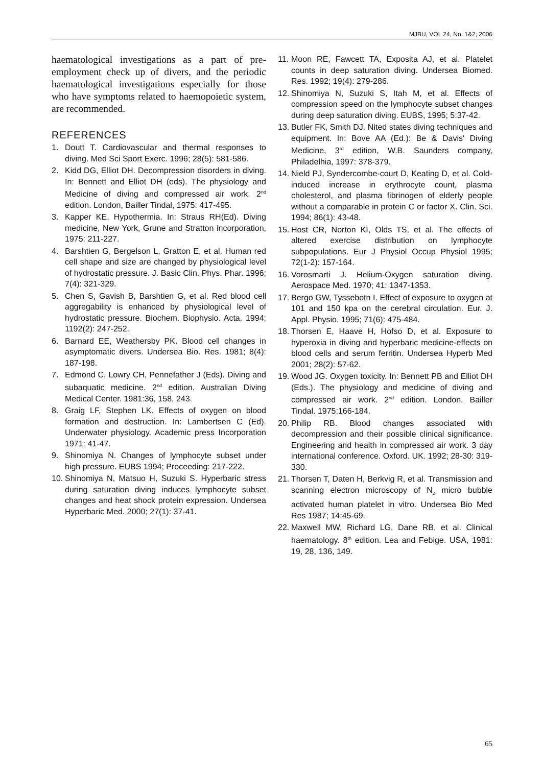MJBU, VOL 24, No. 1&2, 2006
haematological investigations as a part of pre-employment check up of divers, and the periodic haematological investigations especially for those who have symptoms related to haemopoietic system, are recommended.
REFERENCES
1. Doutt T. Cardiovascular and thermal responses to diving. Med Sci Sport Exerc. 1996; 28(5): 581-586.
2. Kidd DG, Elliot DH. Decompression disorders in diving. In: Bennett and Elliot DH (eds). The physiology and Medicine of diving and compressed air work. 2<sup>nd</sup> edition. London, Bailler Tindal, 1975: 417-495.
3. Kapper KE. Hypothermia. In: Straus RH(Ed). Diving medicine, New York, Grune and Stratton incorporation, 1975: 211-227.
4. Barshtien G, Bergelson L, Gratton E, et al. Human red cell shape and size are changed by physiological level of hydrostatic pressure. J. Basic Clin. Phys. Phar. 1996; 7(4): 321-329.
5. Chen S, Gavish B, Barshtien G, et al. Red blood cell aggregability is enhanced by physiological level of hydrostatic pressure. Biochem. Biophysio. Acta. 1994; 1192(2): 247-252.
6. Barnard EE, Weathersby PK. Blood cell changes in asymptomatic divers. Undersea Bio. Res. 1981; 8(4): 187-198.
7. Edmond C, Lowry CH, Pennefather J (Eds). Diving and subaquatic medicine. 2<sup>nd</sup> edition. Australian Diving Medical Center. 1981:36, 158, 243.
8. Graig LF, Stephen LK. Effects of oxygen on blood formation and destruction. In: Lambertsen C (Ed). Underwater physiology. Academic press Incorporation 1971: 41-47.
9. Shinomiya N. Changes of lymphocyte subset under high pressure. EUBS 1994; Proceeding: 217-222.
10. Shinomiya N, Matsuo H, Suzuki S. Hyperbaric stress during saturation diving induces lymphocyte subset changes and heat shock protein expression. Undersea Hyperbaric Med. 2000; 27(1): 37-41.
11. Moon RE, Fawcett TA, Exposita AJ, et al. Platelet counts in deep saturation diving. Undersea Biomed. Res. 1992; 19(4): 279-286.
12. Shinomiya N, Suzuki S, Itah M, et al. Effects of compression speed on the lymphocyte subset changes during deep saturation diving. EUBS, 1995; 5:37-42.
13. Butler FK, Smith DJ. Nited states diving techniques and equipment. In: Bove AA (Ed.): Be & Davis' Diving Medicine, 3<sup>rd</sup> edition, W.B. Saunders company, Philadelhia, 1997: 378-379.
14. Nield PJ, Syndercombe-court D, Keating D, et al. Cold-induced increase in erythrocyte count, plasma cholesterol, and plasma fibrinogen of elderly people without a comparable in protein C or factor X. Clin. Sci. 1994; 86(1): 43-48.
15. Host CR, Norton KI, Olds TS, et al. The effects of altered exercise distribution on lymphocyte subpopulations. Eur J Physiol Occup Physiol 1995; 72(1-2): 157-164.
16. Vorosmarti J. Helium-Oxygen saturation diving. Aerospace Med. 1970; 41: 1347-1353.
17. Bergo GW, Tyssebotn I. Effect of exposure to oxygen at 101 and 150 kpa on the cerebral circulation. Eur. J. Appl. Physio. 1995; 71(6): 475-484.
18. Thorsen E, Haave H, Hofso D, et al. Exposure to hyperoxia in diving and hyperbaric medicine-effects on blood cells and serum ferritin. Undersea Hyperb Med 2001; 28(2): 57-62.
19. Wood JG. Oxygen toxicity. In: Bennett PB and Elliot DH (Eds.). The physiology and medicine of diving and compressed air work. 2<sup>nd</sup> edition. London. Bailler Tindal. 1975:166-184.
20. Philip RB. Blood changes associated with decompression and their possible clinical significance. Engineering and health in compressed air work. 3 day international conference. Oxford. UK. 1992; 28-30: 319-330.
21. Thorsen T, Daten H, Berkvig R, et al. Transmission and scanning electron microscopy of N<sub>2</sub> micro bubble activated human platelet in vitro. Undersea Bio Med Res 1987; 14:45-69.
22. Maxwell MW, Richard LG, Dane RB, et al. Clinical haematology. 8<sup>th</sup> edition. Lea and Febige. USA, 1981: 19, 28, 136, 149.
65